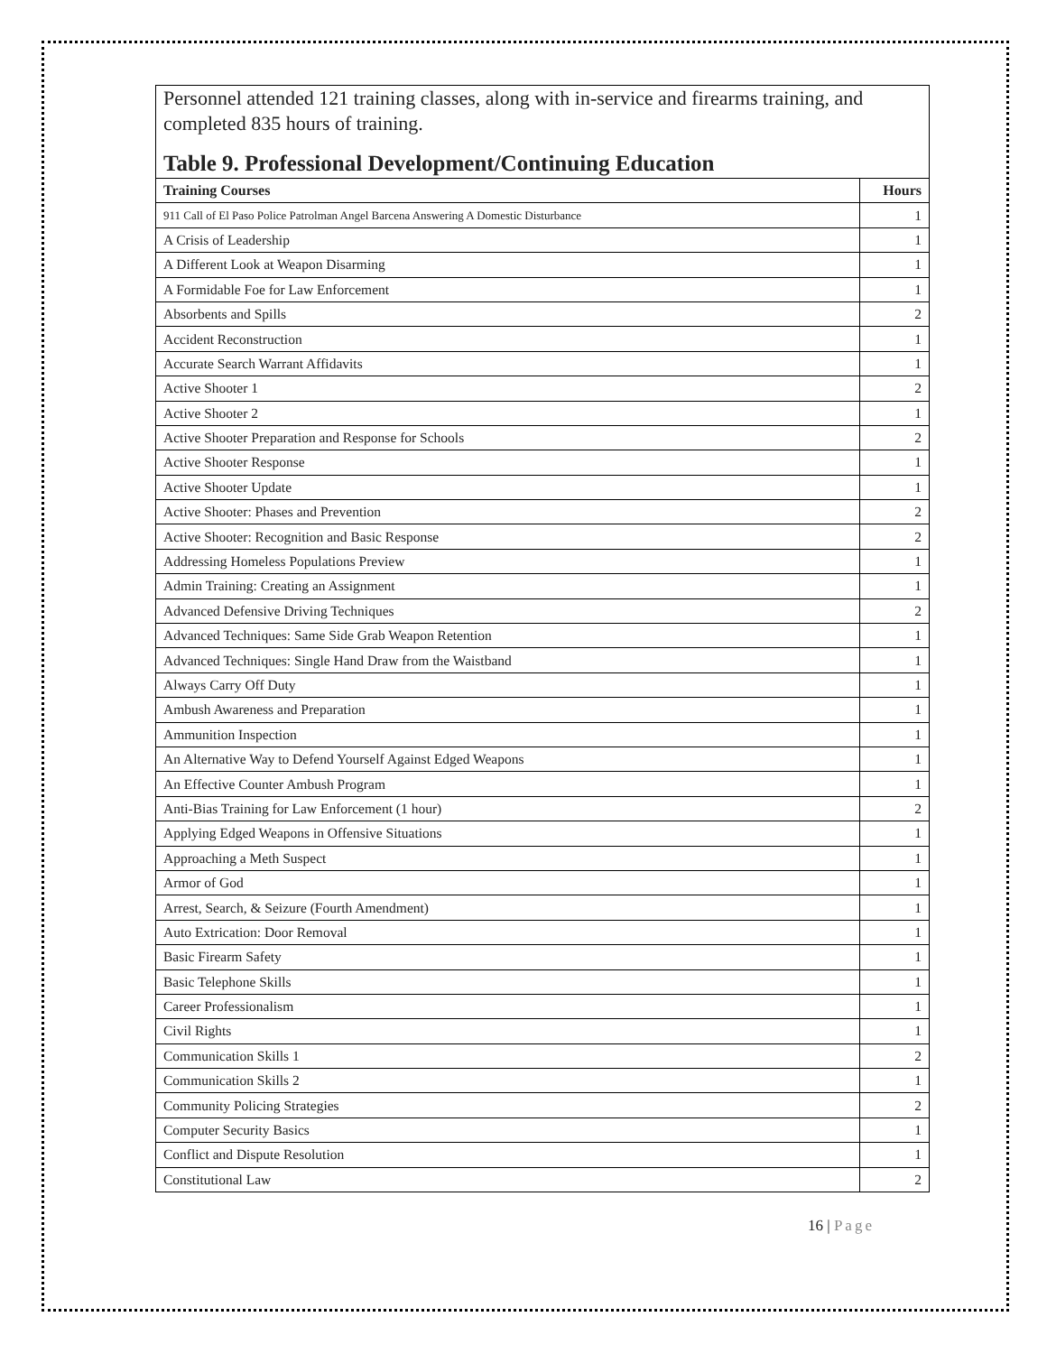Personnel attended 121 training classes, along with in-service and firearms training, and completed 835 hours of training.
Table 9. Professional Development/Continuing Education
| Training Courses | Hours |
| --- | --- |
| 911 Call of El Paso Police Patrolman Angel Barcena Answering A Domestic Disturbance | 1 |
| A Crisis of Leadership | 1 |
| A Different Look at Weapon Disarming | 1 |
| A Formidable Foe for Law Enforcement | 1 |
| Absorbents and Spills | 2 |
| Accident Reconstruction | 1 |
| Accurate Search Warrant Affidavits | 1 |
| Active Shooter 1 | 2 |
| Active Shooter 2 | 1 |
| Active Shooter Preparation and Response for Schools | 2 |
| Active Shooter Response | 1 |
| Active Shooter Update | 1 |
| Active Shooter: Phases and Prevention | 2 |
| Active Shooter: Recognition and Basic Response | 2 |
| Addressing Homeless Populations Preview | 1 |
| Admin Training: Creating an Assignment | 1 |
| Advanced Defensive Driving Techniques | 2 |
| Advanced Techniques: Same Side Grab Weapon Retention | 1 |
| Advanced Techniques: Single Hand Draw from the Waistband | 1 |
| Always Carry Off Duty | 1 |
| Ambush Awareness and Preparation | 1 |
| Ammunition Inspection | 1 |
| An Alternative Way to Defend Yourself Against Edged Weapons | 1 |
| An Effective Counter Ambush Program | 1 |
| Anti-Bias Training for Law Enforcement (1 hour) | 2 |
| Applying Edged Weapons in Offensive Situations | 1 |
| Approaching a Meth Suspect | 1 |
| Armor of God | 1 |
| Arrest, Search, & Seizure (Fourth Amendment) | 1 |
| Auto Extrication: Door Removal | 1 |
| Basic Firearm Safety | 1 |
| Basic Telephone Skills | 1 |
| Career Professionalism | 1 |
| Civil Rights | 1 |
| Communication Skills 1 | 2 |
| Communication Skills 2 | 1 |
| Community Policing Strategies | 2 |
| Computer Security Basics | 1 |
| Conflict and Dispute Resolution | 1 |
| Constitutional Law | 2 |
16 | Page